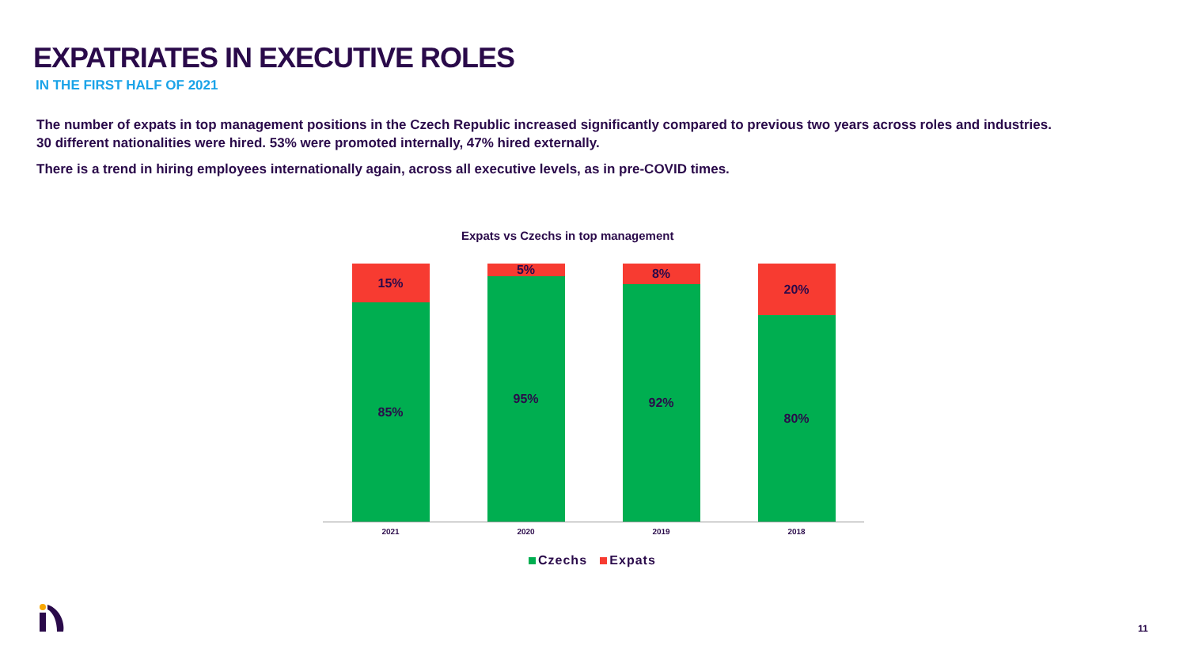EXPATRIATES IN EXECUTIVE ROLES
IN THE FIRST HALF OF 2021
The number of expats in top management positions in the Czech Republic increased significantly compared to previous two years across roles and industries. 30 different nationalities were hired. 53% were promoted internally, 47% hired externally.
There is a trend in hiring employees internationally again, across all executive levels, as in pre-COVID times.
Expats vs Czechs in top management
15%
85%
5%
95%
8%
92%
20%
80%
2021 2020 2019 2018
Czechs Expats
11